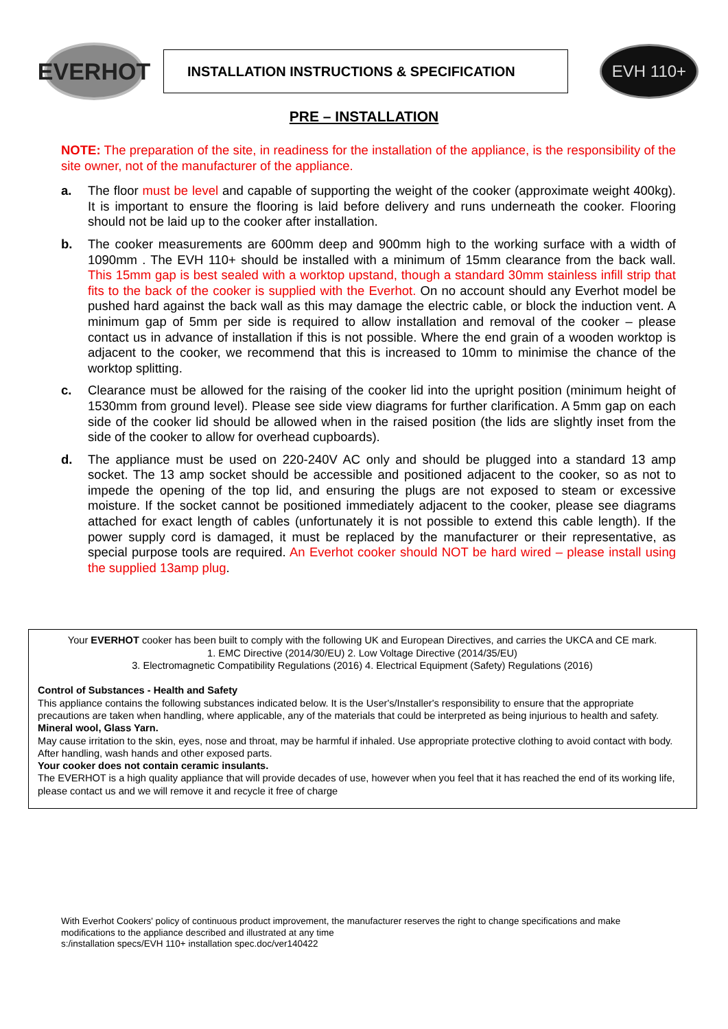EVERHOT
INSTALLATION INSTRUCTIONS & SPECIFICATION
EVH 110+
PRE – INSTALLATION
NOTE: The preparation of the site, in readiness for the installation of the appliance, is the responsibility of the site owner, not of the manufacturer of the appliance.
a. The floor must be level and capable of supporting the weight of the cooker (approximate weight 400kg). It is important to ensure the flooring is laid before delivery and runs underneath the cooker. Flooring should not be laid up to the cooker after installation.
b. The cooker measurements are 600mm deep and 900mm high to the working surface with a width of 1090mm . The EVH 110+ should be installed with a minimum of 15mm clearance from the back wall. This 15mm gap is best sealed with a worktop upstand, though a standard 30mm stainless infill strip that fits to the back of the cooker is supplied with the Everhot. On no account should any Everhot model be pushed hard against the back wall as this may damage the electric cable, or block the induction vent. A minimum gap of 5mm per side is required to allow installation and removal of the cooker – please contact us in advance of installation if this is not possible. Where the end grain of a wooden worktop is adjacent to the cooker, we recommend that this is increased to 10mm to minimise the chance of the worktop splitting.
c. Clearance must be allowed for the raising of the cooker lid into the upright position (minimum height of 1530mm from ground level). Please see side view diagrams for further clarification. A 5mm gap on each side of the cooker lid should be allowed when in the raised position (the lids are slightly inset from the side of the cooker to allow for overhead cupboards).
d. The appliance must be used on 220-240V AC only and should be plugged into a standard 13 amp socket. The 13 amp socket should be accessible and positioned adjacent to the cooker, so as not to impede the opening of the top lid, and ensuring the plugs are not exposed to steam or excessive moisture. If the socket cannot be positioned immediately adjacent to the cooker, please see diagrams attached for exact length of cables (unfortunately it is not possible to extend this cable length). If the power supply cord is damaged, it must be replaced by the manufacturer or their representative, as special purpose tools are required. An Everhot cooker should NOT be hard wired – please install using the supplied 13amp plug.
Your EVERHOT cooker has been built to comply with the following UK and European Directives, and carries the UKCA and CE mark.
1. EMC Directive (2014/30/EU) 2. Low Voltage Directive (2014/35/EU)
3. Electromagnetic Compatibility Regulations (2016) 4. Electrical Equipment (Safety) Regulations (2016)
Control of Substances - Health and Safety
This appliance contains the following substances indicated below. It is the User's/Installer's responsibility to ensure that the appropriate precautions are taken when handling, where applicable, any of the materials that could be interpreted as being injurious to health and safety.
Mineral wool, Glass Yarn.
May cause irritation to the skin, eyes, nose and throat, may be harmful if inhaled. Use appropriate protective clothing to avoid contact with body. After handling, wash hands and other exposed parts.
Your cooker does not contain ceramic insulants.
The EVERHOT is a high quality appliance that will provide decades of use, however when you feel that it has reached the end of its working life, please contact us and we will remove it and recycle it free of charge
With Everhot Cookers' policy of continuous product improvement, the manufacturer reserves the right to change specifications and make modifications to the appliance described and illustrated at any time
s:/installation specs/EVH 110+ installation spec.doc/ver140422